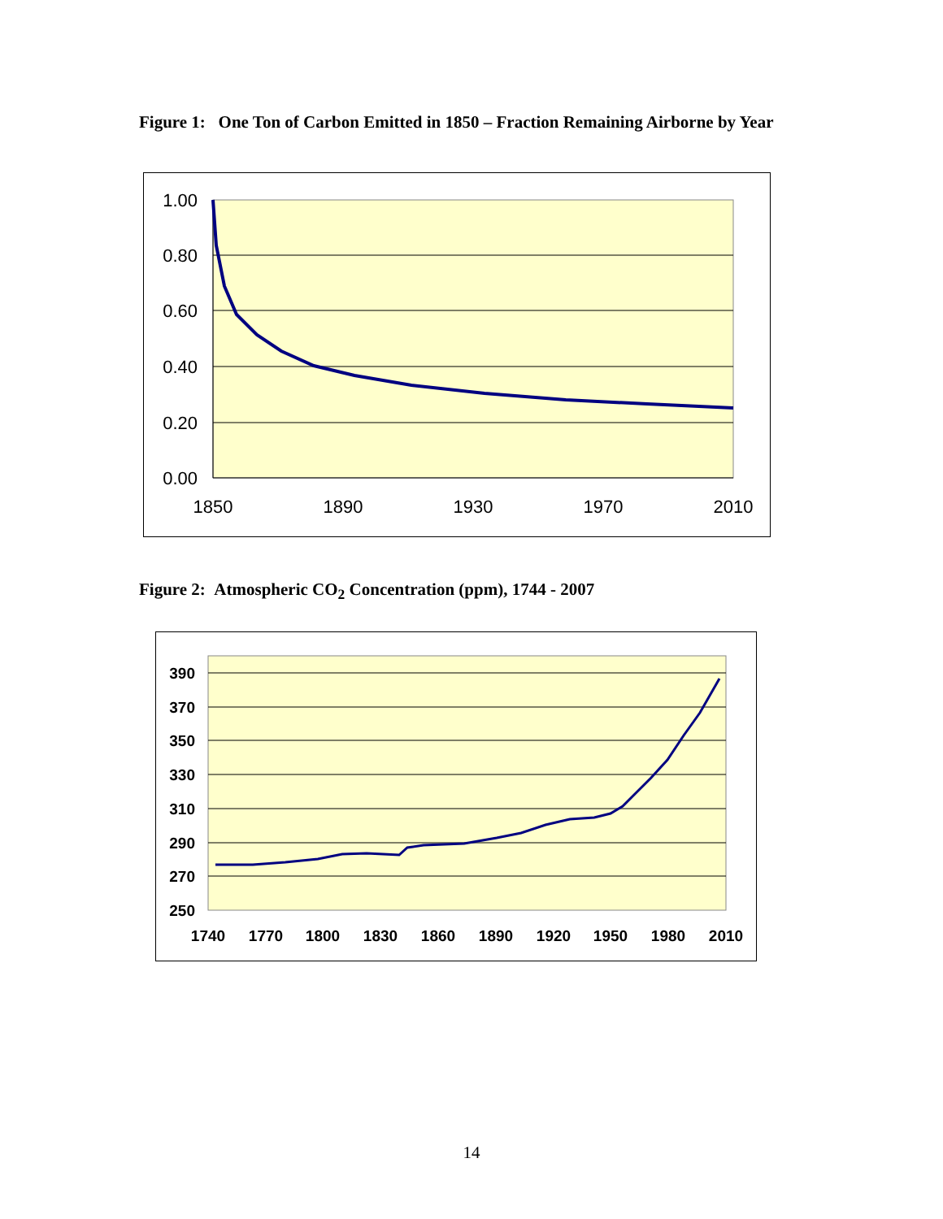Figure 1: One Ton of Carbon Emitted in 1850 – Fraction Remaining Airborne by Year
1.00
0.80
0.60
0.40
0.20
0.00
1850
1890
1930
1970
2010
Figure 2: Atmospheric CO<sub>2</sub> Concentration (ppm), 1744 - 2007
390
370
350
330
310
290
270
250
1740
1770
1800
1830
1860
1890
1920
1950
1980
2010
14